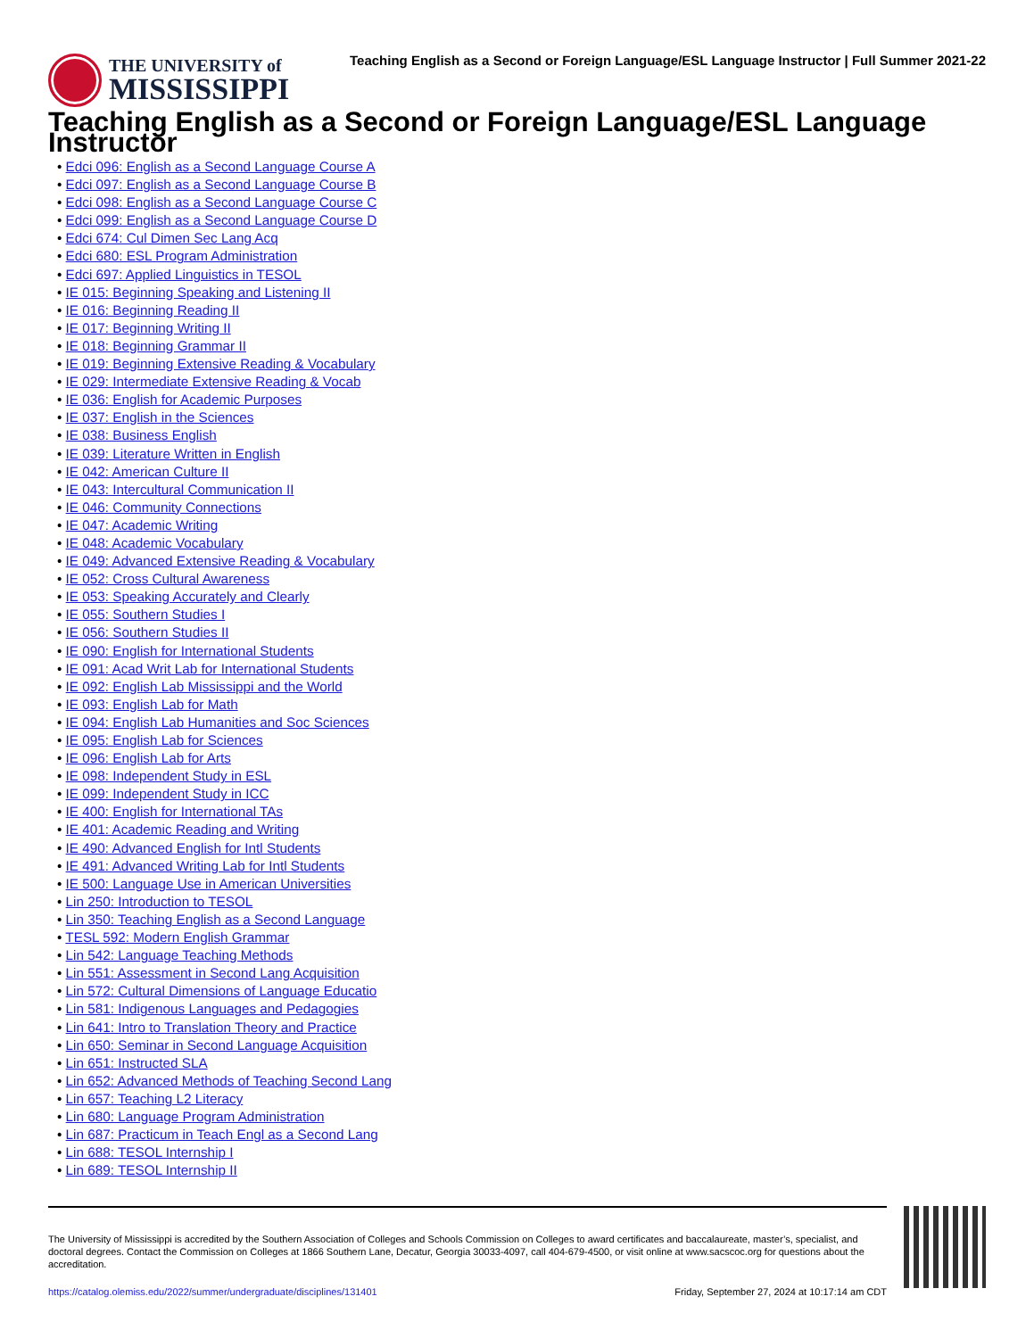THE UNIVERSITY of
MISSISSIPPI
Teaching English as a Second or Foreign Language/ESL Language Instructor | Full Summer 2021-22
Teaching English as a Second or Foreign Language/ESL Language Instructor
• Edci 096: English as a Second Language Course A
• Edci 097: English as a Second Language Course B
• Edci 098: English as a Second Language Course C
• Edci 099: English as a Second Language Course D
• Edci 674: Cul Dimen Sec Lang Acq
• Edci 680: ESL Program Administration
• Edci 697: Applied Linguistics in TESOL
• IE 015: Beginning Speaking and Listening II
• IE 016: Beginning Reading II
• IE 017: Beginning Writing II
• IE 018: Beginning Grammar II
• IE 019: Beginning Extensive Reading & Vocabulary
• IE 029: Intermediate Extensive Reading & Vocab
• IE 036: English for Academic Purposes
• IE 037: English in the Sciences
• IE 038: Business English
• IE 039: Literature Written in English
• IE 042: American Culture II
• IE 043: Intercultural Communication II
• IE 046: Community Connections
• IE 047: Academic Writing
• IE 048: Academic Vocabulary
• IE 049: Advanced Extensive Reading & Vocabulary
• IE 052: Cross Cultural Awareness
• IE 053: Speaking Accurately and Clearly
• IE 055: Southern Studies I
• IE 056: Southern Studies II
• IE 090: English for International Students
• IE 091: Acad Writ Lab for International Students
• IE 092: English Lab Mississippi and the World
• IE 093: English Lab for Math
• IE 094: English Lab Humanities and Soc Sciences
• IE 095: English Lab for Sciences
• IE 096: English Lab for Arts
• IE 098: Independent Study in ESL
• IE 099: Independent Study in ICC
• IE 400: English for International TAs
• IE 401: Academic Reading and Writing
• IE 490: Advanced English for Intl Students
• IE 491: Advanced Writing Lab for Intl Students
• IE 500: Language Use in American Universities
• Lin 250: Introduction to TESOL
• Lin 350: Teaching English as a Second Language
• TESL 592: Modern English Grammar
• Lin 542: Language Teaching Methods
• Lin 551: Assessment in Second Lang Acquisition
• Lin 572: Cultural Dimensions of Language Educatio
• Lin 581: Indigenous Languages and Pedagogies
• Lin 641: Intro to Translation Theory and Practice
• Lin 650: Seminar in Second Language Acquisition
• Lin 651: Instructed SLA
• Lin 652: Advanced Methods of Teaching Second Lang
• Lin 657: Teaching L2 Literacy
• Lin 680: Language Program Administration
• Lin 687: Practicum in Teach Engl as a Second Lang
• Lin 688: TESOL Internship I
• Lin 689: TESOL Internship II
The University of Mississippi is accredited by the Southern Association of Colleges and Schools Commission on Colleges to award certificates and baccalaureate, master’s, specialist, and doctoral degrees. Contact the Commission on Colleges at 1866 Southern Lane, Decatur, Georgia 30033-4097, call 404-679-4500, or visit online at www.sacscoc.org for questions about the accreditation.
https://catalog.olemiss.edu/2022/summer/undergraduate/disciplines/131401 Friday, September 27, 2024 at 10:17:14 am CDT